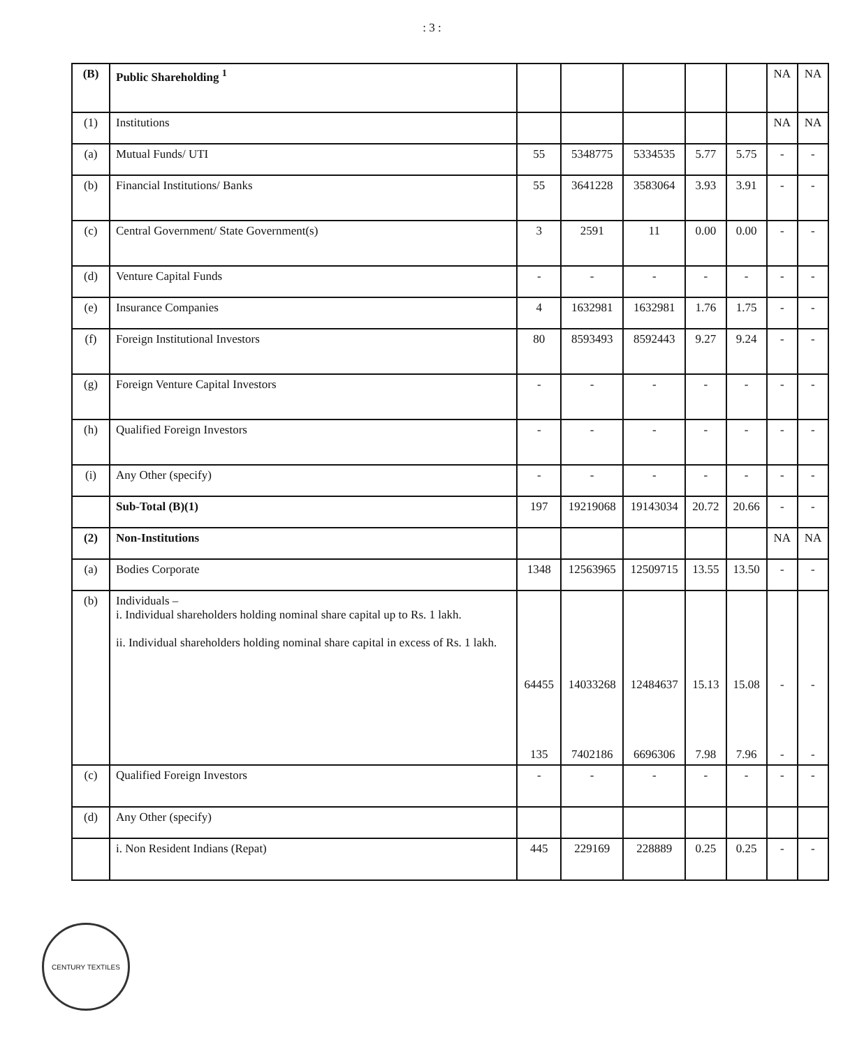: 3 :
| (B) | Public Shareholding <sup>1</sup> | | | | | | NA | NA |
| (1) | Institutions | | | | | | NA | NA |
| (a) | Mutual Funds/ UTI | 55 | 5348775 | 5334535 | 5.77 | 5.75 | - | - |
| (b) | Financial Institutions/ Banks | 55 | 3641228 | 3583064 | 3.93 | 3.91 | - | - |
| (c) | Central Government/ State Government(s) | 3 | 2591 | 11 | 0.00 | 0.00 | - | - |
| (d) | Venture Capital Funds | - | - | - | - | - | - | - |
| (e) | Insurance Companies | 4 | 1632981 | 1632981 | 1.76 | 1.75 | - | - |
| (f) | Foreign Institutional Investors | 80 | 8593493 | 8592443 | 9.27 | 9.24 | - | - |
| (g) | Foreign Venture Capital Investors | - | - | - | - | - | - | - |
| (h) | Qualified Foreign Investors | - | - | - | - | - | - | - |
| (i) | Any Other (specify) | - | - | - | - | - | - | - |
| | Sub-Total (B)(1) | 197 | 19219068 | 19143034 | 20.72 | 20.66 | - | - |
| (2) | Non-Institutions | | | | | | NA | NA |
| (a) | Bodies Corporate | 1348 | 12563965 | 12509715 | 13.55 | 13.50 | - | - |
| (b) | Individuals – i. Individual shareholders holding nominal share capital up to Rs. 1 lakh. ii. Individual shareholders holding nominal share capital in excess of Rs. 1 lakh. | 64455 135 | 14033268 7402186 | 12484637 6696306 | 15.13 7.98 | 15.08 7.96 | - - | - - |
| (c) | Qualified Foreign Investors | - | - | - | - | - | - | - |
| (d) | Any Other (specify) | | | | | | | |
| | i. Non Resident Indians (Repat) | 445 | 229169 | 228889 | 0.25 | 0.25 | - | - |
CENTURY TEXTILES